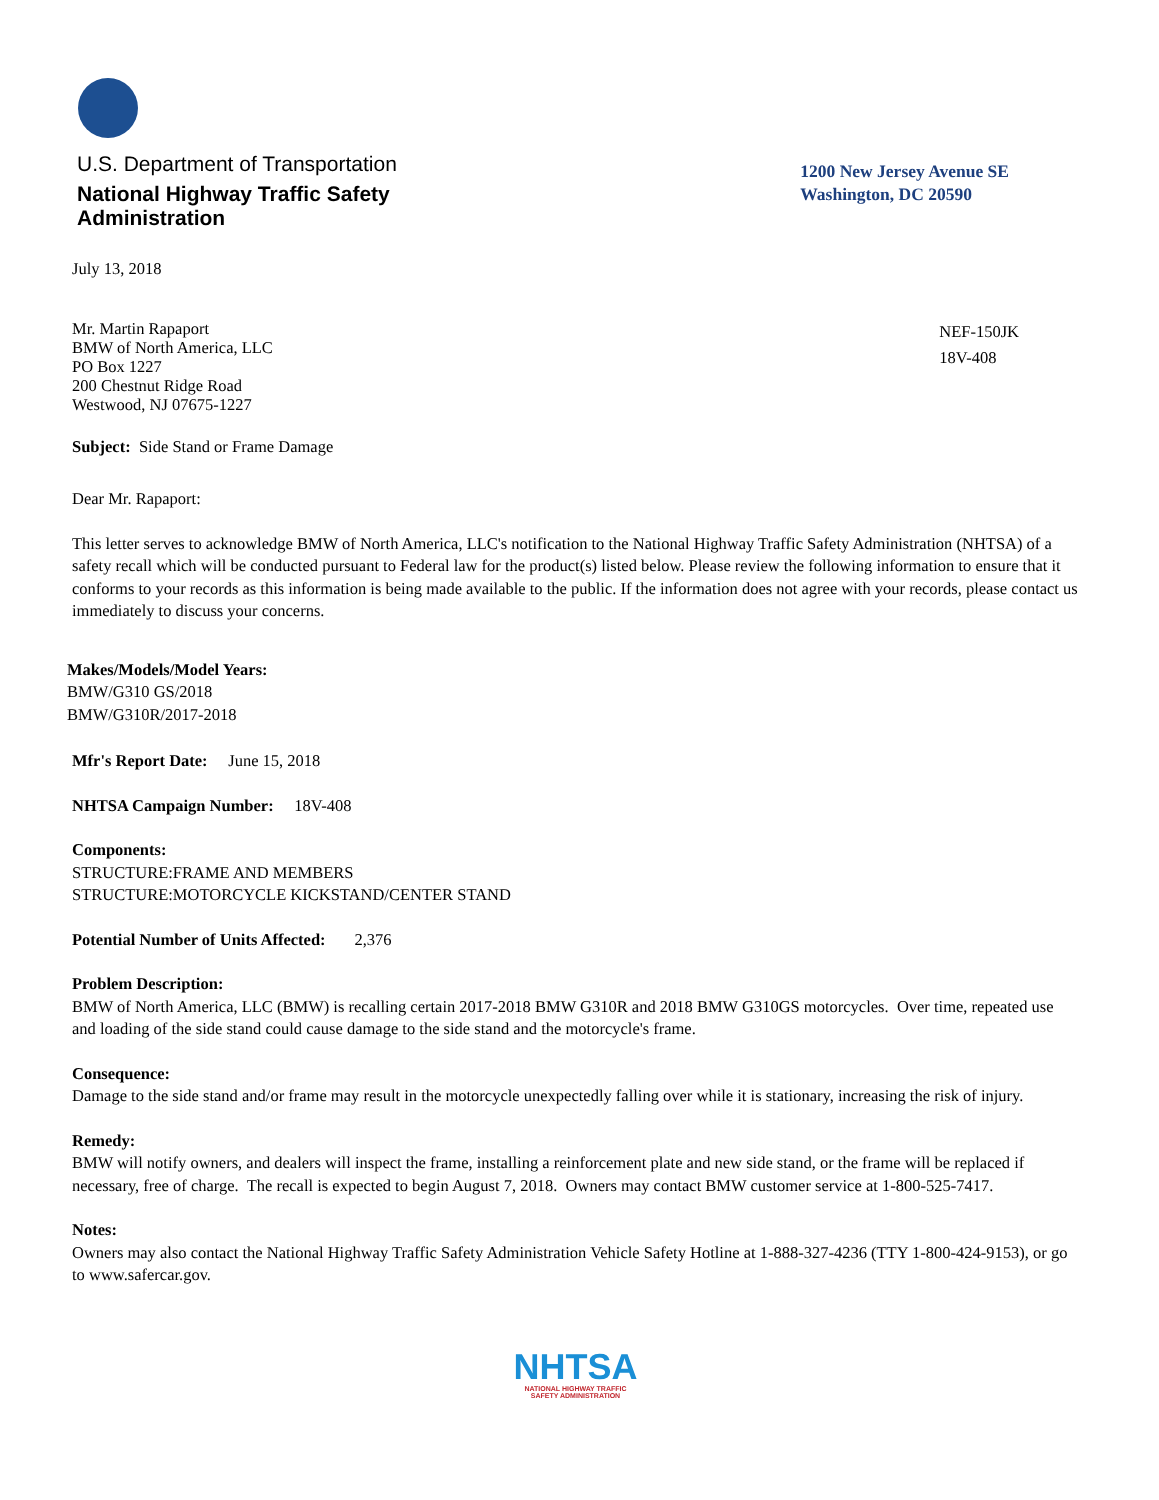U.S. Department of Transportation
National Highway Traffic Safety
Administration
1200 New Jersey Avenue SE
Washington, DC 20590
July 13, 2018
Mr. Martin Rapaport
BMW of North America, LLC
PO Box 1227
200 Chestnut Ridge Road
Westwood, NJ 07675-1227
NEF-150JK
18V-408
Subject: Side Stand or Frame Damage
Dear Mr. Rapaport:
This letter serves to acknowledge BMW of North America, LLC's notification to the National Highway Traffic Safety Administration (NHTSA) of a safety recall which will be conducted pursuant to Federal law for the product(s) listed below. Please review the following information to ensure that it conforms to your records as this information is being made available to the public. If the information does not agree with your records, please contact us immediately to discuss your concerns.
Makes/Models/Model Years:
BMW/G310 GS/2018
BMW/G310R/2017-2018
Mfr's Report Date: June 15, 2018
NHTSA Campaign Number: 18V-408
Components:
STRUCTURE:FRAME AND MEMBERS
STRUCTURE:MOTORCYCLE KICKSTAND/CENTER STAND
Potential Number of Units Affected: 2,376
Problem Description:
BMW of North America, LLC (BMW) is recalling certain 2017-2018 BMW G310R and 2018 BMW G310GS motorcycles. Over time, repeated use and loading of the side stand could cause damage to the side stand and the motorcycle's frame.
Consequence:
Damage to the side stand and/or frame may result in the motorcycle unexpectedly falling over while it is stationary, increasing the risk of injury.
Remedy:
BMW will notify owners, and dealers will inspect the frame, installing a reinforcement plate and new side stand, or the frame will be replaced if necessary, free of charge. The recall is expected to begin August 7, 2018. Owners may contact BMW customer service at 1-800-525-7417.
Notes:
Owners may also contact the National Highway Traffic Safety Administration Vehicle Safety Hotline at 1-888-327-4236 (TTY 1-800-424-9153), or go to www.safercar.gov.
NHTSA
NATIONAL HIGHWAY TRAFFIC
SAFETY ADMINISTRATION